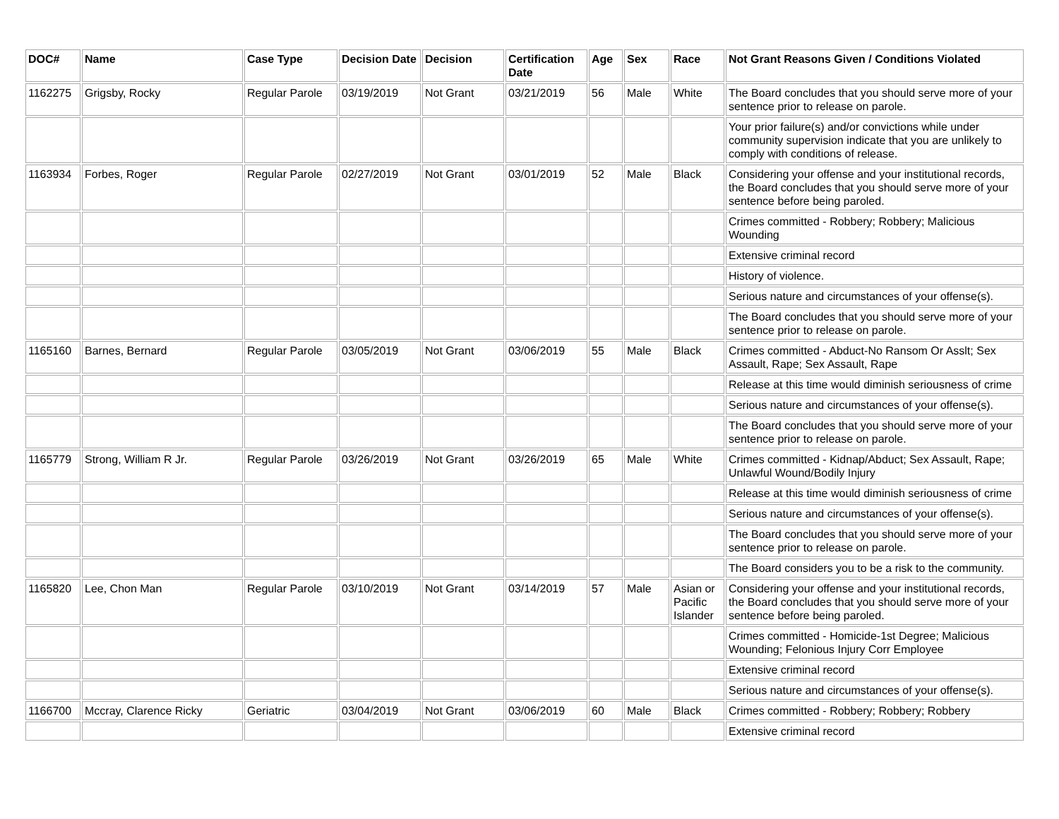| DOC# | Name | Case Type | Decision Date | Decision | Certification Date | Age | Sex | Race | Not Grant Reasons Given / Conditions Violated |
| --- | --- | --- | --- | --- | --- | --- | --- | --- | --- |
| 1162275 | Grigsby, Rocky | Regular Parole | 03/19/2019 | Not Grant | 03/21/2019 | 56 | Male | White | The Board concludes that you should serve more of your sentence prior to release on parole. |
| | | | | | | | | | Your prior failure(s) and/or convictions while under community supervision indicate that you are unlikely to comply with conditions of release. |
| 1163934 | Forbes, Roger | Regular Parole | 02/27/2019 | Not Grant | 03/01/2019 | 52 | Male | Black | Considering your offense and your institutional records, the Board concludes that you should serve more of your sentence before being paroled. |
| | | | | | | | | | Crimes committed - Robbery; Robbery; Malicious Wounding |
| | | | | | | | | | Extensive criminal record |
| | | | | | | | | | History of violence. |
| | | | | | | | | | Serious nature and circumstances of your offense(s). |
| | | | | | | | | | The Board concludes that you should serve more of your sentence prior to release on parole. |
| 1165160 | Barnes, Bernard | Regular Parole | 03/05/2019 | Not Grant | 03/06/2019 | 55 | Male | Black | Crimes committed - Abduct-No Ransom Or Asslt; Sex Assault, Rape; Sex Assault, Rape |
| | | | | | | | | | Release at this time would diminish seriousness of crime |
| | | | | | | | | | Serious nature and circumstances of your offense(s). |
| | | | | | | | | | The Board concludes that you should serve more of your sentence prior to release on parole. |
| 1165779 | Strong, William R Jr. | Regular Parole | 03/26/2019 | Not Grant | 03/26/2019 | 65 | Male | White | Crimes committed - Kidnap/Abduct; Sex Assault, Rape; Unlawful Wound/Bodily Injury |
| | | | | | | | | | Release at this time would diminish seriousness of crime |
| | | | | | | | | | Serious nature and circumstances of your offense(s). |
| | | | | | | | | | The Board concludes that you should serve more of your sentence prior to release on parole. |
| | | | | | | | | | The Board considers you to be a risk to the community. |
| 1165820 | Lee, Chon Man | Regular Parole | 03/10/2019 | Not Grant | 03/14/2019 | 57 | Male | Asian or Pacific Islander | Considering your offense and your institutional records, the Board concludes that you should serve more of your sentence before being paroled. |
| | | | | | | | | | Crimes committed - Homicide-1st Degree; Malicious Wounding; Felonious Injury Corr Employee |
| | | | | | | | | | Extensive criminal record |
| | | | | | | | | | Serious nature and circumstances of your offense(s). |
| 1166700 | Mccray, Clarence Ricky | Geriatric | 03/04/2019 | Not Grant | 03/06/2019 | 60 | Male | Black | Crimes committed - Robbery; Robbery; Robbery |
| | | | | | | | | | Extensive criminal record |